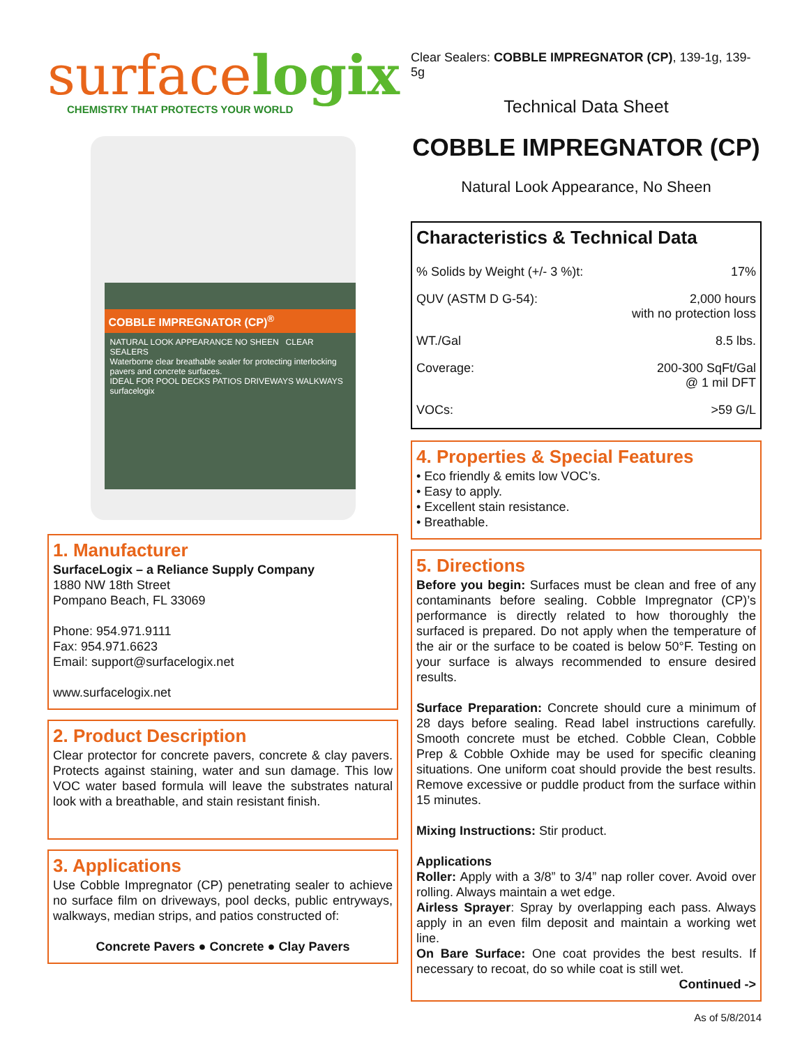surface logix
CHEMISTRY THAT PROTECTS YOUR WORLD
COBBLE IMPREGNATOR (CP)<sup>®</sup>
NATURAL LOOK APPEARANCE NO SHEEN CLEAR SEALERS
Waterborne clear breathable sealer for protecting interlocking pavers and concrete surfaces.
IDEAL FOR POOL DECKS PATIOS DRIVEWAYS WALKWAYS
surfacelogix
1. Manufacturer
SurfaceLogix – a Reliance Supply Company
1880 NW 18th Street
Pompano Beach, FL 33069
Phone: 954.971.9111
Fax: 954.971.6623
Email: support@surfacelogix.net
www.surfacelogix.net
2. Product Description
Clear protector for concrete pavers, concrete & clay pavers. Protects against staining, water and sun damage. This low VOC water based formula will leave the substrates natural look with a breathable, and stain resistant finish.
3. Applications
Use Cobble Impregnator (CP) penetrating sealer to achieve no surface film on driveways, pool decks, public entryways, walkways, median strips, and patios constructed of:
Concrete Pavers ● Concrete ● Clay Pavers
Clear Sealers: COBBLE IMPREGNATOR (CP), 139-1g, 139-5g
Technical Data Sheet
COBBLE IMPREGNATOR (CP)
Natural Look Appearance, No Sheen
Characteristics & Technical Data
| % Solids by Weight (+/- 3 %)t: | 17% |
| QUV (ASTM D G-54): | 2,000 hours with no protection loss |
| WT./Gal | 8.5 lbs. |
| Coverage: | 200-300 SqFt/Gal @ 1 mil DFT |
| VOCs: | >59 G/L |
4. Properties & Special Features
• Eco friendly & emits low VOC’s.
• Easy to apply.
• Excellent stain resistance.
• Breathable.
5. Directions
Before you begin: Surfaces must be clean and free of any contaminants before sealing. Cobble Impregnator (CP)’s performance is directly related to how thoroughly the surfaced is prepared. Do not apply when the temperature of the air or the surface to be coated is below 50°F. Testing on your surface is always recommended to ensure desired results.
Surface Preparation: Concrete should cure a minimum of 28 days before sealing. Read label instructions carefully. Smooth concrete must be etched. Cobble Clean, Cobble Prep & Cobble Oxhide may be used for specific cleaning situations. One uniform coat should provide the best results. Remove excessive or puddle product from the surface within 15 minutes.
Mixing Instructions: Stir product.
Applications
Roller: Apply with a 3/8” to 3/4” nap roller cover. Avoid over rolling. Always maintain a wet edge.
Airless Sprayer: Spray by overlapping each pass. Always apply in an even film deposit and maintain a working wet line.
On Bare Surface: One coat provides the best results. If necessary to recoat, do so while coat is still wet.
Continued ->
As of 5/8/2014